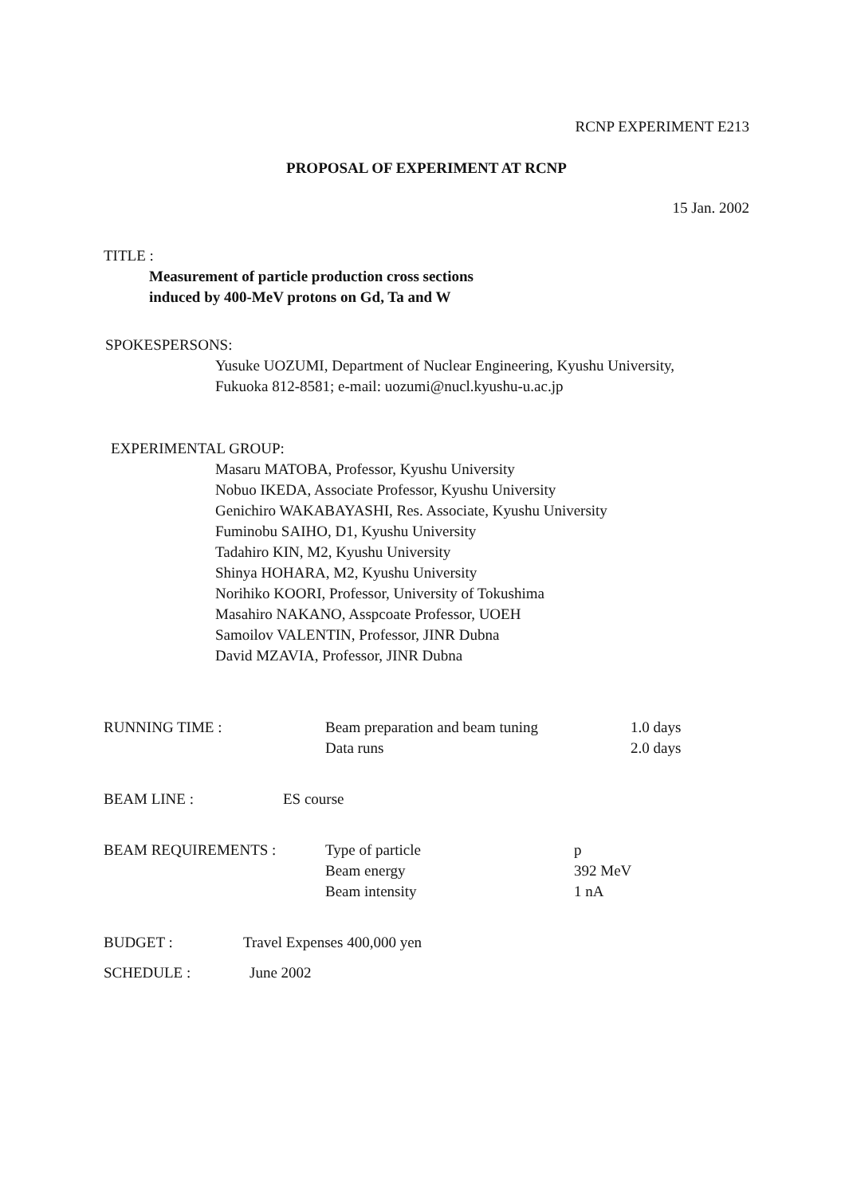RCNP EXPERIMENT E213
PROPOSAL OF EXPERIMENT AT RCNP
15 Jan. 2002
TITLE :
Measurement of particle production cross sections
induced by 400-MeV protons on Gd, Ta and W
SPOKESPERSONS:
Yusuke UOZUMI, Department of Nuclear Engineering, Kyushu University,
Fukuoka 812-8581; e-mail: uozumi@nucl.kyushu-u.ac.jp
EXPERIMENTAL GROUP:
Masaru MATOBA, Professor, Kyushu University
Nobuo IKEDA, Associate Professor, Kyushu University
Genichiro WAKABAYASHI, Res. Associate, Kyushu University
Fuminobu SAIHO, D1, Kyushu University
Tadahiro KIN, M2, Kyushu University
Shinya HOHARA, M2, Kyushu University
Norihiko KOORI, Professor, University of Tokushima
Masahiro NAKANO, Asspcoate Professor, UOEH
Samoilov VALENTIN, Professor, JINR Dubna
David MZAVIA, Professor, JINR Dubna
| RUNNING TIME : | Beam preparation and beam tuning | 1.0 days |
| | Data runs | 2.0 days |
| BEAM LINE : | ES course |
| BEAM REQUIREMENTS : | Type of particle | p |
| | Beam energy | 392 MeV |
| | Beam intensity | 1 nA |
| BUDGET : | Travel Expenses 400,000 yen |
| SCHEDULE : | June 2002 |